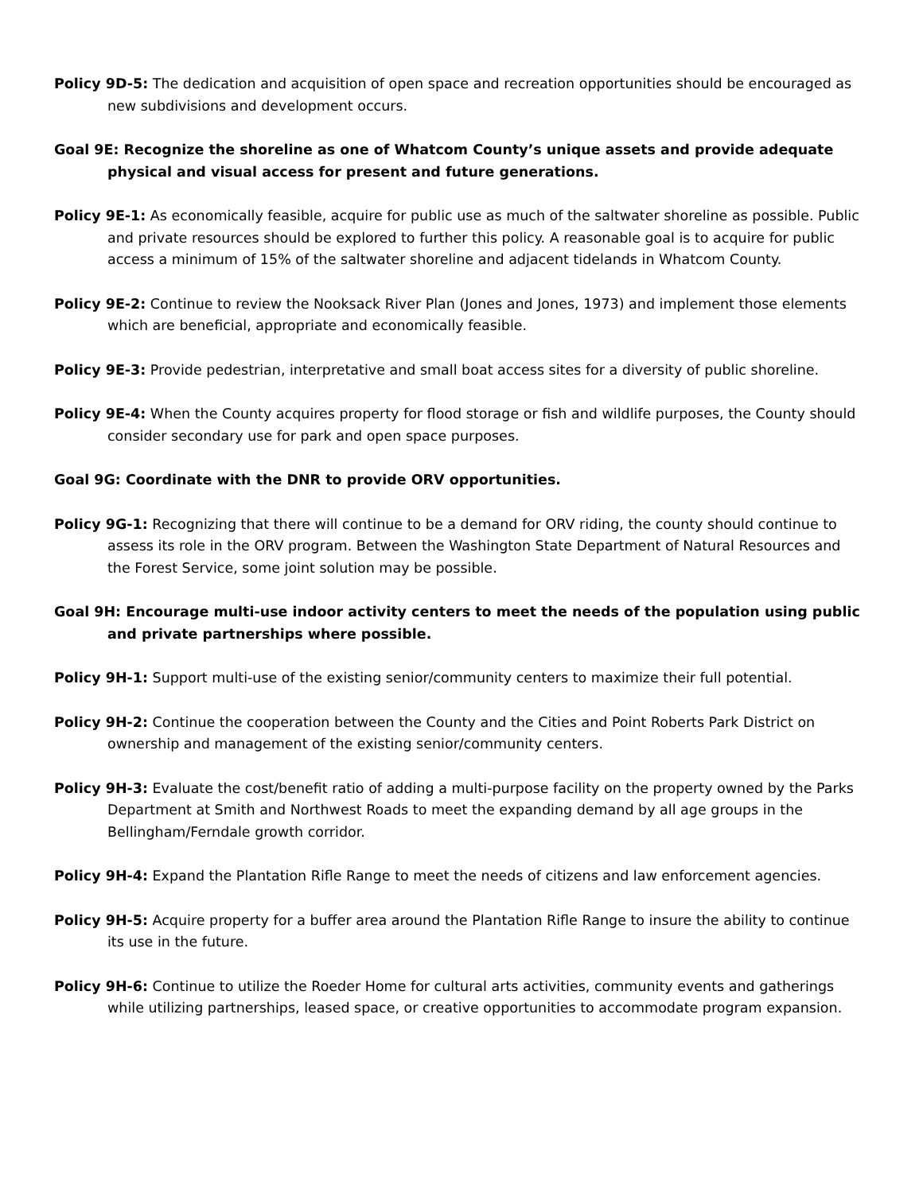Policy 9D-5: The dedication and acquisition of open space and recreation opportunities should be encouraged as new subdivisions and development occurs.
Goal 9E: Recognize the shoreline as one of Whatcom County’s unique assets and provide adequate physical and visual access for present and future generations.
Policy 9E-1: As economically feasible, acquire for public use as much of the saltwater shoreline as possible. Public and private resources should be explored to further this policy. A reasonable goal is to acquire for public access a minimum of 15% of the saltwater shoreline and adjacent tidelands in Whatcom County.
Policy 9E-2: Continue to review the Nooksack River Plan (Jones and Jones, 1973) and implement those elements which are beneficial, appropriate and economically feasible.
Policy 9E-3: Provide pedestrian, interpretative and small boat access sites for a diversity of public shoreline.
Policy 9E-4: When the County acquires property for flood storage or fish and wildlife purposes, the County should consider secondary use for park and open space purposes.
Goal 9G: Coordinate with the DNR to provide ORV opportunities.
Policy 9G-1: Recognizing that there will continue to be a demand for ORV riding, the county should continue to assess its role in the ORV program. Between the Washington State Department of Natural Resources and the Forest Service, some joint solution may be possible.
Goal 9H: Encourage multi-use indoor activity centers to meet the needs of the population using public and private partnerships where possible.
Policy 9H-1: Support multi-use of the existing senior/community centers to maximize their full potential.
Policy 9H-2: Continue the cooperation between the County and the Cities and Point Roberts Park District on ownership and management of the existing senior/community centers.
Policy 9H-3: Evaluate the cost/benefit ratio of adding a multi-purpose facility on the property owned by the Parks Department at Smith and Northwest Roads to meet the expanding demand by all age groups in the Bellingham/Ferndale growth corridor.
Policy 9H-4: Expand the Plantation Rifle Range to meet the needs of citizens and law enforcement agencies.
Policy 9H-5: Acquire property for a buffer area around the Plantation Rifle Range to insure the ability to continue its use in the future.
Policy 9H-6: Continue to utilize the Roeder Home for cultural arts activities, community events and gatherings while utilizing partnerships, leased space, or creative opportunities to accommodate program expansion.